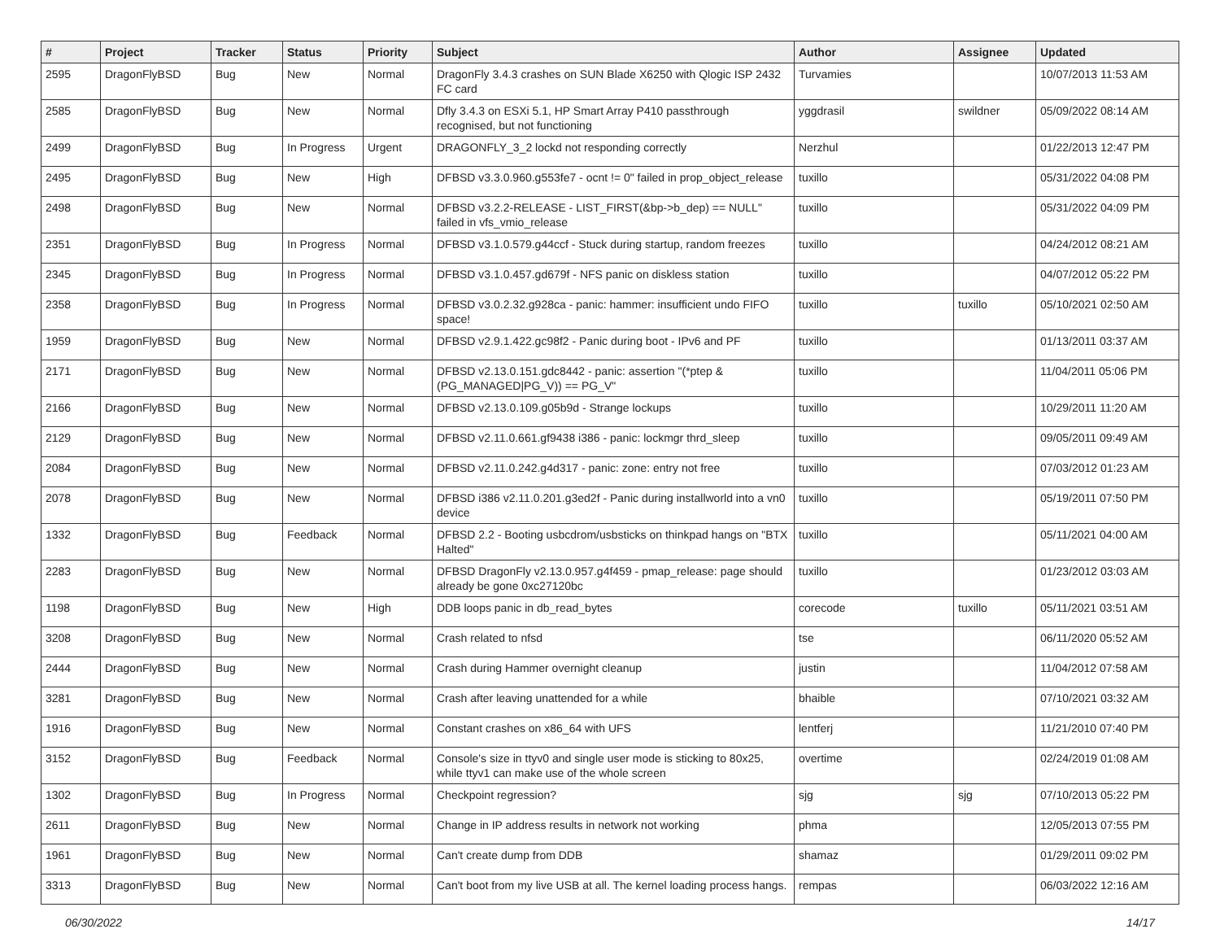| # | Project | Tracker | Status | Priority | Subject | Author | Assignee | Updated |
| --- | --- | --- | --- | --- | --- | --- | --- | --- |
| 2595 | DragonFlyBSD | Bug | New | Normal | DragonFly 3.4.3 crashes on SUN Blade X6250 with Qlogic ISP 2432 FC card | Turvamies | | 10/07/2013 11:53 AM |
| 2585 | DragonFlyBSD | Bug | New | Normal | Dfly 3.4.3 on ESXi 5.1, HP Smart Array P410 passthrough recognised, but not functioning | yggdrasil | swildner | 05/09/2022 08:14 AM |
| 2499 | DragonFlyBSD | Bug | In Progress | Urgent | DRAGONFLY_3_2 lockd not responding correctly | Nerzhul | | 01/22/2013 12:47 PM |
| 2495 | DragonFlyBSD | Bug | New | High | DFBSD v3.3.0.960.g553fe7 - ocnt != 0" failed in prop_object_release | tuxillo | | 05/31/2022 04:08 PM |
| 2498 | DragonFlyBSD | Bug | New | Normal | DFBSD v3.2.2-RELEASE - LIST_FIRST(&bp->b_dep) == NULL" failed in vfs_vmio_release | tuxillo | | 05/31/2022 04:09 PM |
| 2351 | DragonFlyBSD | Bug | In Progress | Normal | DFBSD v3.1.0.579.g44ccf - Stuck during startup, random freezes | tuxillo | | 04/24/2012 08:21 AM |
| 2345 | DragonFlyBSD | Bug | In Progress | Normal | DFBSD v3.1.0.457.gd679f - NFS panic on diskless station | tuxillo | | 04/07/2012 05:22 PM |
| 2358 | DragonFlyBSD | Bug | In Progress | Normal | DFBSD v3.0.2.32.g928ca - panic: hammer: insufficient undo FIFO space! | tuxillo | tuxillo | 05/10/2021 02:50 AM |
| 1959 | DragonFlyBSD | Bug | New | Normal | DFBSD v2.9.1.422.gc98f2 - Panic during boot - IPv6 and PF | tuxillo | | 01/13/2011 03:37 AM |
| 2171 | DragonFlyBSD | Bug | New | Normal | DFBSD v2.13.0.151.gdc8442 - panic: assertion "(*ptep & (PG_MANAGED/PG_V)) == PG_V" | tuxillo | | 11/04/2011 05:06 PM |
| 2166 | DragonFlyBSD | Bug | New | Normal | DFBSD v2.13.0.109.g05b9d - Strange lockups | tuxillo | | 10/29/2011 11:20 AM |
| 2129 | DragonFlyBSD | Bug | New | Normal | DFBSD v2.11.0.661.gf9438 i386 - panic: lockmgr thrd_sleep | tuxillo | | 09/05/2011 09:49 AM |
| 2084 | DragonFlyBSD | Bug | New | Normal | DFBSD v2.11.0.242.g4d317 - panic: zone: entry not free | tuxillo | | 07/03/2012 01:23 AM |
| 2078 | DragonFlyBSD | Bug | New | Normal | DFBSD i386 v2.11.0.201.g3ed2f - Panic during installworld into a vn0 device | tuxillo | | 05/19/2011 07:50 PM |
| 1332 | DragonFlyBSD | Bug | Feedback | Normal | DFBSD 2.2 - Booting usbcdrom/usbsticks on thinkpad hangs on "BTX Halted" | tuxillo | | 05/11/2021 04:00 AM |
| 2283 | DragonFlyBSD | Bug | New | Normal | DFBSD DragonFly v2.13.0.957.g4f459 - pmap_release: page should already be gone 0xc27120bc | tuxillo | | 01/23/2012 03:03 AM |
| 1198 | DragonFlyBSD | Bug | New | High | DDB loops panic in db_read_bytes | corecode | tuxillo | 05/11/2021 03:51 AM |
| 3208 | DragonFlyBSD | Bug | New | Normal | Crash related to nfsd | tse | | 06/11/2020 05:52 AM |
| 2444 | DragonFlyBSD | Bug | New | Normal | Crash during Hammer overnight cleanup | justin | | 11/04/2012 07:58 AM |
| 3281 | DragonFlyBSD | Bug | New | Normal | Crash after leaving unattended for a while | bhaible | | 07/10/2021 03:32 AM |
| 1916 | DragonFlyBSD | Bug | New | Normal | Constant crashes on x86_64 with UFS | lentferj | | 11/21/2010 07:40 PM |
| 3152 | DragonFlyBSD | Bug | Feedback | Normal | Console's size in ttyv0 and single user mode is sticking to 80x25, while ttyv1 can make use of the whole screen | overtime | | 02/24/2019 01:08 AM |
| 1302 | DragonFlyBSD | Bug | In Progress | Normal | Checkpoint regression? | sjg | sjg | 07/10/2013 05:22 PM |
| 2611 | DragonFlyBSD | Bug | New | Normal | Change in IP address results in network not working | phma | | 12/05/2013 07:55 PM |
| 1961 | DragonFlyBSD | Bug | New | Normal | Can't create dump from DDB | shamaz | | 01/29/2011 09:02 PM |
| 3313 | DragonFlyBSD | Bug | New | Normal | Can't boot from my live USB at all. The kernel loading process hangs. | rempas | | 06/03/2022 12:16 AM |
06/30/2022 14/17